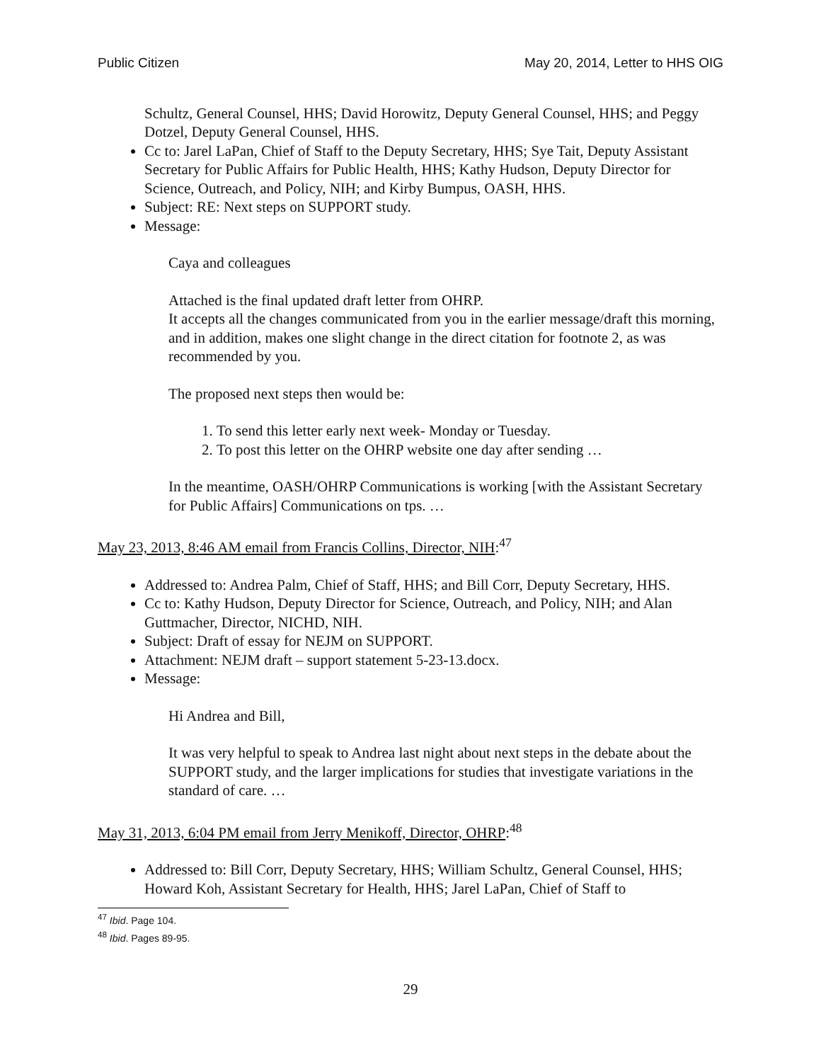Public Citizen May 20, 2014, Letter to HHS OIG
Schultz, General Counsel, HHS; David Horowitz, Deputy General Counsel, HHS; and Peggy Dotzel, Deputy General Counsel, HHS.
Cc to: Jarel LaPan, Chief of Staff to the Deputy Secretary, HHS; Sye Tait, Deputy Assistant Secretary for Public Affairs for Public Health, HHS; Kathy Hudson, Deputy Director for Science, Outreach, and Policy, NIH; and Kirby Bumpus, OASH, HHS.
Subject: RE: Next steps on SUPPORT study.
Message:
Caya and colleagues
Attached is the final updated draft letter from OHRP.
It accepts all the changes communicated from you in the earlier message/draft this morning, and in addition, makes one slight change in the direct citation for footnote 2, as was recommended by you.
The proposed next steps then would be:
1. To send this letter early next week- Monday or Tuesday.
2. To post this letter on the OHRP website one day after sending …
In the meantime, OASH/OHRP Communications is working [with the Assistant Secretary for Public Affairs] Communications on tps. …
May 23, 2013, 8:46 AM email from Francis Collins, Director, NIH:<sup>47</sup>
Addressed to: Andrea Palm, Chief of Staff, HHS; and Bill Corr, Deputy Secretary, HHS.
Cc to: Kathy Hudson, Deputy Director for Science, Outreach, and Policy, NIH; and Alan Guttmacher, Director, NICHD, NIH.
Subject: Draft of essay for NEJM on SUPPORT.
Attachment: NEJM draft – support statement 5-23-13.docx.
Message:
Hi Andrea and Bill,
It was very helpful to speak to Andrea last night about next steps in the debate about the SUPPORT study, and the larger implications for studies that investigate variations in the standard of care. …
May 31, 2013, 6:04 PM email from Jerry Menikoff, Director, OHRP:<sup>48</sup>
Addressed to: Bill Corr, Deputy Secretary, HHS; William Schultz, General Counsel, HHS; Howard Koh, Assistant Secretary for Health, HHS; Jarel LaPan, Chief of Staff to
<sup>47</sup> Ibid. Page 104.
<sup>48</sup> Ibid. Pages 89-95.
29